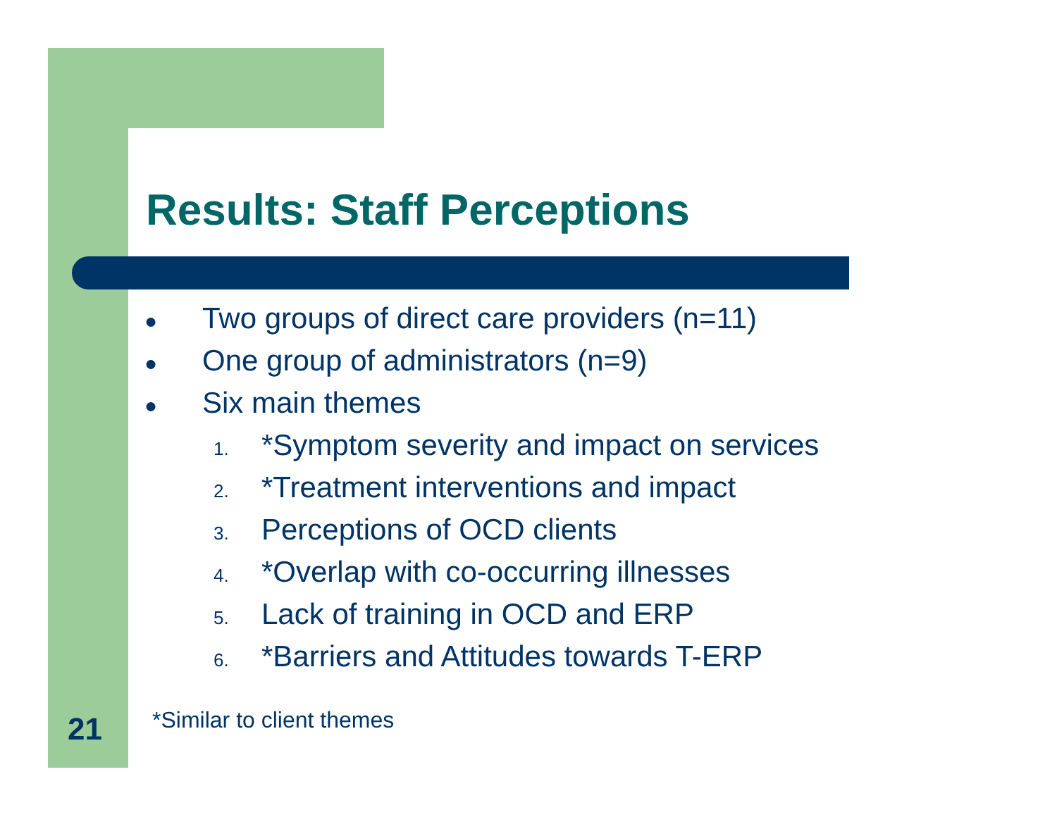Results: Staff Perceptions
● Two groups of direct care providers (n=11)
● One group of administrators (n=9)
● Six main themes
1. *Symptom severity and impact on services
2. *Treatment interventions and impact
3. Perceptions of OCD clients
4. *Overlap with co-occurring illnesses
5. Lack of training in OCD and ERP
6. *Barriers and Attitudes towards T-ERP
21 *Similar to client themes